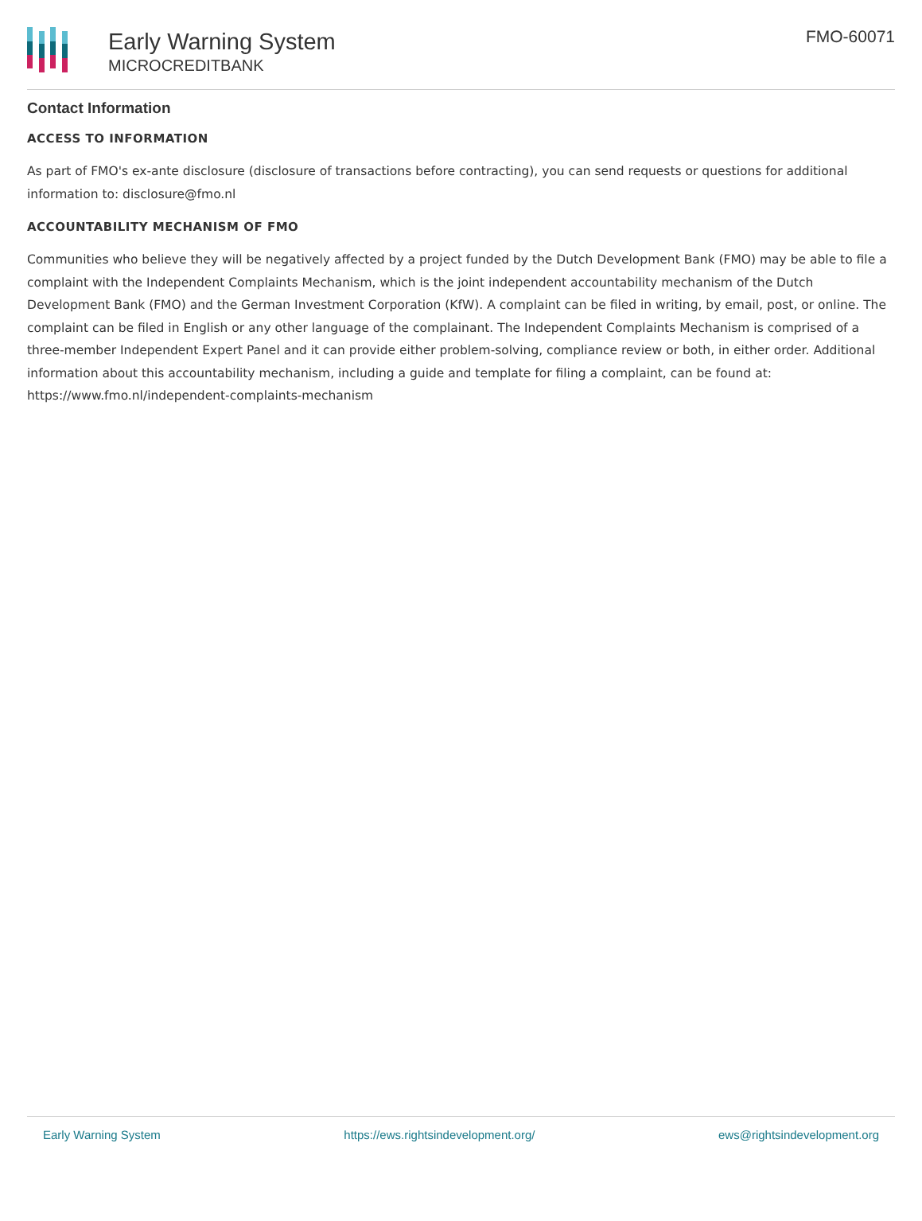Early Warning System
MICROCREDITBANK
FMO-60071
Contact Information
ACCESS TO INFORMATION
As part of FMO's ex-ante disclosure (disclosure of transactions before contracting), you can send requests or questions for additional information to: disclosure@fmo.nl
ACCOUNTABILITY MECHANISM OF FMO
Communities who believe they will be negatively affected by a project funded by the Dutch Development Bank (FMO) may be able to file a complaint with the Independent Complaints Mechanism, which is the joint independent accountability mechanism of the Dutch Development Bank (FMO) and the German Investment Corporation (KfW). A complaint can be filed in writing, by email, post, or online. The complaint can be filed in English or any other language of the complainant. The Independent Complaints Mechanism is comprised of a three-member Independent Expert Panel and it can provide either problem-solving, compliance review or both, in either order. Additional information about this accountability mechanism, including a guide and template for filing a complaint, can be found at: https://www.fmo.nl/independent-complaints-mechanism
Early Warning System https://ews.rightsindevelopment.org/ ews@rightsindevelopment.org